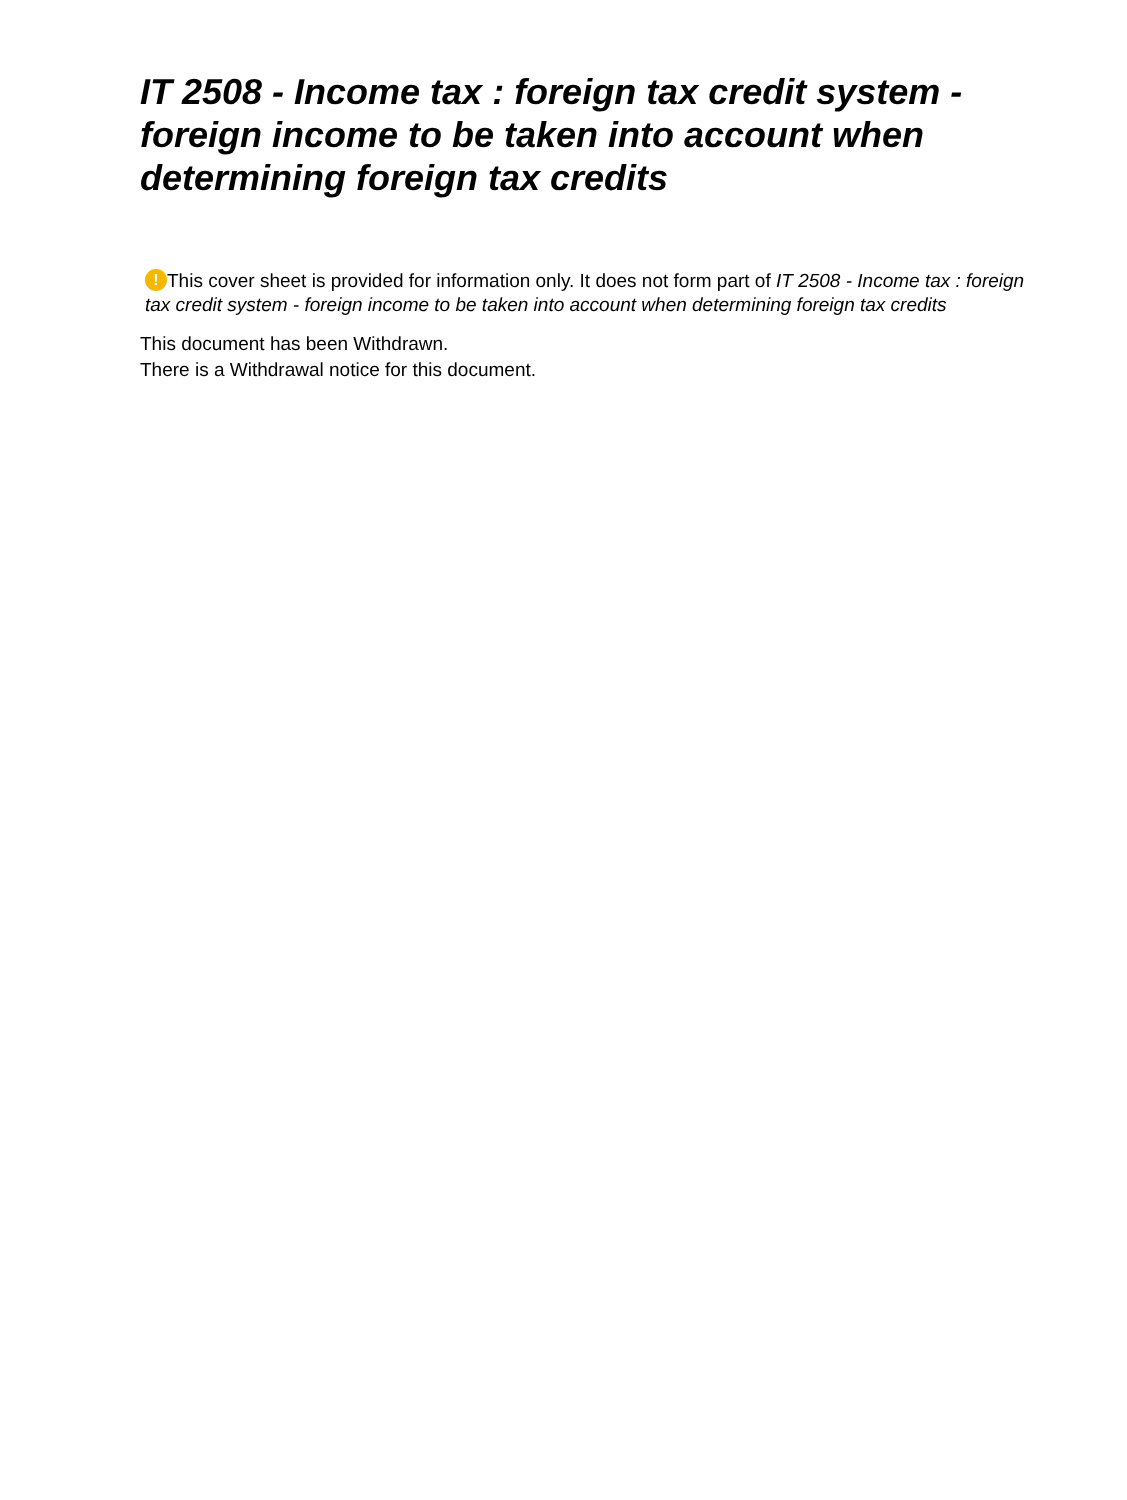IT 2508 - Income tax : foreign tax credit system - foreign income to be taken into account when determining foreign tax credits
! This cover sheet is provided for information only. It does not form part of IT 2508 - Income tax : foreign tax credit system - foreign income to be taken into account when determining foreign tax credits
This document has been Withdrawn.
There is a Withdrawal notice for this document.